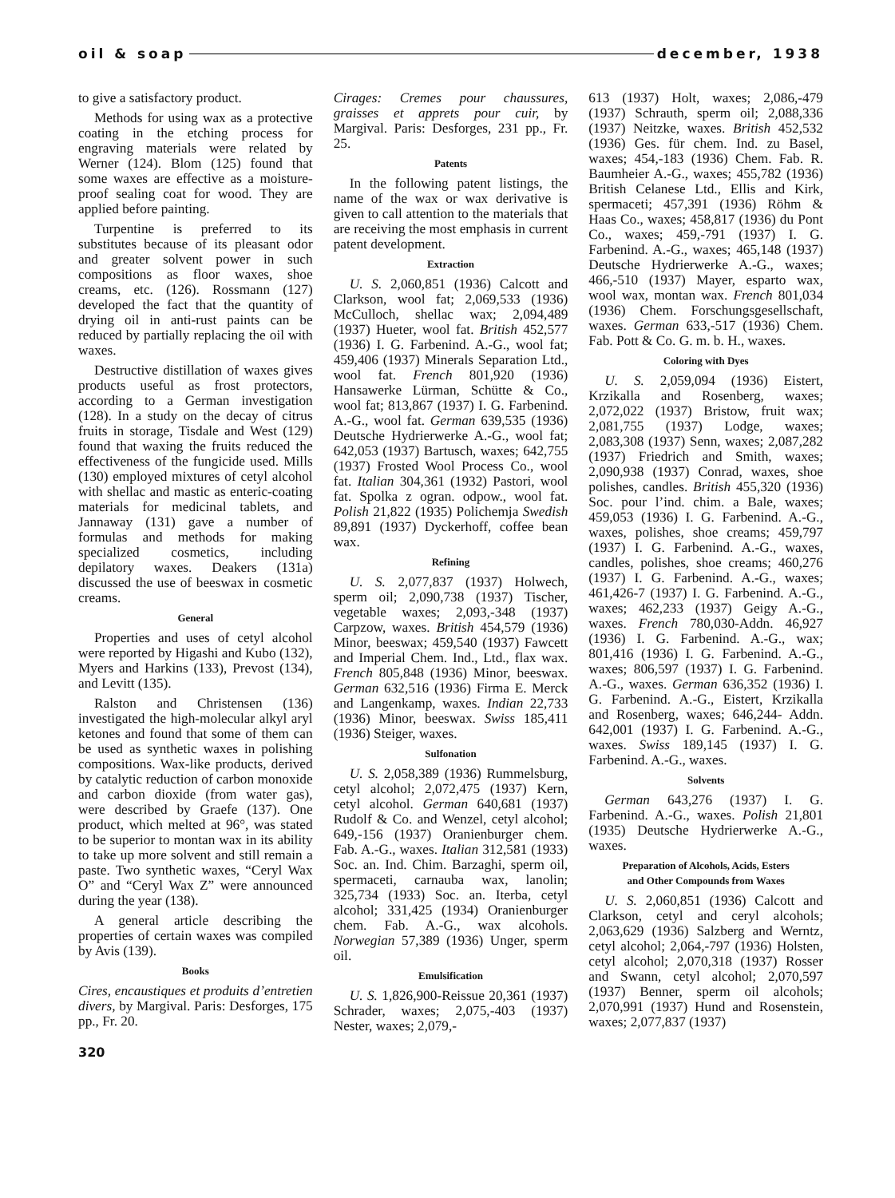oil & soap december, 1938
to give a satisfactory product.
Methods for using wax as a protective coating in the etching process for engraving materials were related by Werner (124). Blom (125) found that some waxes are effective as a moisture-proof sealing coat for wood. They are applied before painting.
Turpentine is preferred to its substitutes because of its pleasant odor and greater solvent power in such compositions as floor waxes, shoe creams, etc. (126). Rossmann (127) developed the fact that the quantity of drying oil in anti-rust paints can be reduced by partially replacing the oil with waxes.
Destructive distillation of waxes gives products useful as frost protectors, according to a German investigation (128). In a study on the decay of citrus fruits in storage, Tisdale and West (129) found that waxing the fruits reduced the effectiveness of the fungicide used. Mills (130) employed mixtures of cetyl alcohol with shellac and mastic as enteric-coating materials for medicinal tablets, and Jannaway (131) gave a number of formulas and methods for making specialized cosmetics, including depilatory waxes. Deakers (131a) discussed the use of beeswax in cosmetic creams.
General
Properties and uses of cetyl alcohol were reported by Higashi and Kubo (132), Myers and Harkins (133), Prevost (134), and Levitt (135).
Ralston and Christensen (136) investigated the high-molecular alkyl aryl ketones and found that some of them can be used as synthetic waxes in polishing compositions. Wax-like products, derived by catalytic reduction of carbon monoxide and carbon dioxide (from water gas), were described by Graefe (137). One product, which melted at 96°, was stated to be superior to montan wax in its ability to take up more solvent and still remain a paste. Two synthetic waxes, “Ceryl Wax O” and “Ceryl Wax Z” were announced during the year (138).
A general article describing the properties of certain waxes was compiled by Avis (139).
Books
Cires, encaustiques et produits d’entretien divers, by Margival. Paris: Desforges, 175 pp., Fr. 20.
320
Cirages: Cremes pour chaussures, graisses et apprets pour cuir, by Margival. Paris: Desforges, 231 pp., Fr. 25.
Patents
In the following patent listings, the name of the wax or wax derivative is given to call attention to the materials that are receiving the most emphasis in current patent development.
Extraction
U. S. 2,060,851 (1936) Calcott and Clarkson, wool fat; 2,069,533 (1936) McCulloch, shellac wax; 2,094,489 (1937) Hueter, wool fat. British 452,577 (1936) I. G. Farbenind. A.-G., wool fat; 459,406 (1937) Minerals Separation Ltd., wool fat. French 801,920 (1936) Hansawerke Lürman, Schütte & Co., wool fat; 813,867 (1937) I. G. Farbenind. A.-G., wool fat. German 639,535 (1936) Deutsche Hydrierwerke A.-G., wool fat; 642,053 (1937) Bartusch, waxes; 642,755 (1937) Frosted Wool Process Co., wool fat. Italian 304,361 (1932) Pastori, wool fat. Spolka z ogran. odpow., wool fat. Polish 21,822 (1935) Polichemja Swedish 89,891 (1937) Dyckerhoff, coffee bean wax.
Refining
U. S. 2,077,837 (1937) Holwech, sperm oil; 2,090,738 (1937) Tischer, vegetable waxes; 2,093,-348 (1937) Carpzow, waxes. British 454,579 (1936) Minor, beeswax; 459,540 (1937) Fawcett and Imperial Chem. Ind., Ltd., flax wax. French 805,848 (1936) Minor, beeswax. German 632,516 (1936) Firma E. Merck and Langenkamp, waxes. Indian 22,733 (1936) Minor, beeswax. Swiss 185,411 (1936) Steiger, waxes.
Sulfonation
U. S. 2,058,389 (1936) Rummelsburg, cetyl alcohol; 2,072,475 (1937) Kern, cetyl alcohol. German 640,681 (1937) Rudolf & Co. and Wenzel, cetyl alcohol; 649,-156 (1937) Oranienburger chem. Fab. A.-G., waxes. Italian 312,581 (1933) Soc. an. Ind. Chim. Barzaghi, sperm oil, spermaceti, carnauba wax, lanolin; 325,734 (1933) Soc. an. Iterba, cetyl alcohol; 331,425 (1934) Oranienburger chem. Fab. A.-G., wax alcohols. Norwegian 57,389 (1936) Unger, sperm oil.
Emulsification
U. S. 1,826,900-Reissue 20,361 (1937) Schrader, waxes; 2,075,-403 (1937) Nester, waxes; 2,079,-
613 (1937) Holt, waxes; 2,086,-479 (1937) Schrauth, sperm oil; 2,088,336 (1937) Neitzke, waxes. British 452,532 (1936) Ges. für chem. Ind. zu Basel, waxes; 454,-183 (1936) Chem. Fab. R. Baumheier A.-G., waxes; 455,782 (1936) British Celanese Ltd., Ellis and Kirk, spermaceti; 457,391 (1936) Röhm & Haas Co., waxes; 458,817 (1936) du Pont Co., waxes; 459,-791 (1937) I. G. Farbenind. A.-G., waxes; 465,148 (1937) Deutsche Hydrierwerke A.-G., waxes; 466,-510 (1937) Mayer, esparto wax, wool wax, montan wax. French 801,034 (1936) Chem. Forschungsgesellschaft, waxes. German 633,-517 (1936) Chem. Fab. Pott & Co. G. m. b. H., waxes.
Coloring with Dyes
U. S. 2,059,094 (1936) Eistert, Krzikalla and Rosenberg, waxes; 2,072,022 (1937) Bristow, fruit wax; 2,081,755 (1937) Lodge, waxes; 2,083,308 (1937) Senn, waxes; 2,087,282 (1937) Friedrich and Smith, waxes; 2,090,938 (1937) Conrad, waxes, shoe polishes, candles. British 455,320 (1936) Soc. pour l’ind. chim. a Bale, waxes; 459,053 (1936) I. G. Farbenind. A.-G., waxes, polishes, shoe creams; 459,797 (1937) I. G. Farbenind. A.-G., waxes, candles, polishes, shoe creams; 460,276 (1937) I. G. Farbenind. A.-G., waxes; 461,426-7 (1937) I. G. Farbenind. A.-G., waxes; 462,233 (1937) Geigy A.-G., waxes. French 780,030-Addn. 46,927 (1936) I. G. Farbenind. A.-G., wax; 801,416 (1936) I. G. Farbenind. A.-G., waxes; 806,597 (1937) I. G. Farbenind. A.-G., waxes. German 636,352 (1936) I. G. Farbenind. A.-G., Eistert, Krzikalla and Rosenberg, waxes; 646,244- Addn. 642,001 (1937) I. G. Farbenind. A.-G., waxes. Swiss 189,145 (1937) I. G. Farbenind. A.-G., waxes.
Solvents
German 643,276 (1937) I. G. Farbenind. A.-G., waxes. Polish 21,801 (1935) Deutsche Hydrierwerke A.-G., waxes.
Preparation of Alcohols, Acids, Esters
and Other Compounds from Waxes
U. S. 2,060,851 (1936) Calcott and Clarkson, cetyl and ceryl alcohols; 2,063,629 (1936) Salzberg and Werntz, cetyl alcohol; 2,064,-797 (1936) Holsten, cetyl alcohol; 2,070,318 (1937) Rosser and Swann, cetyl alcohol; 2,070,597 (1937) Benner, sperm oil alcohols; 2,070,991 (1937) Hund and Rosenstein, waxes; 2,077,837 (1937)